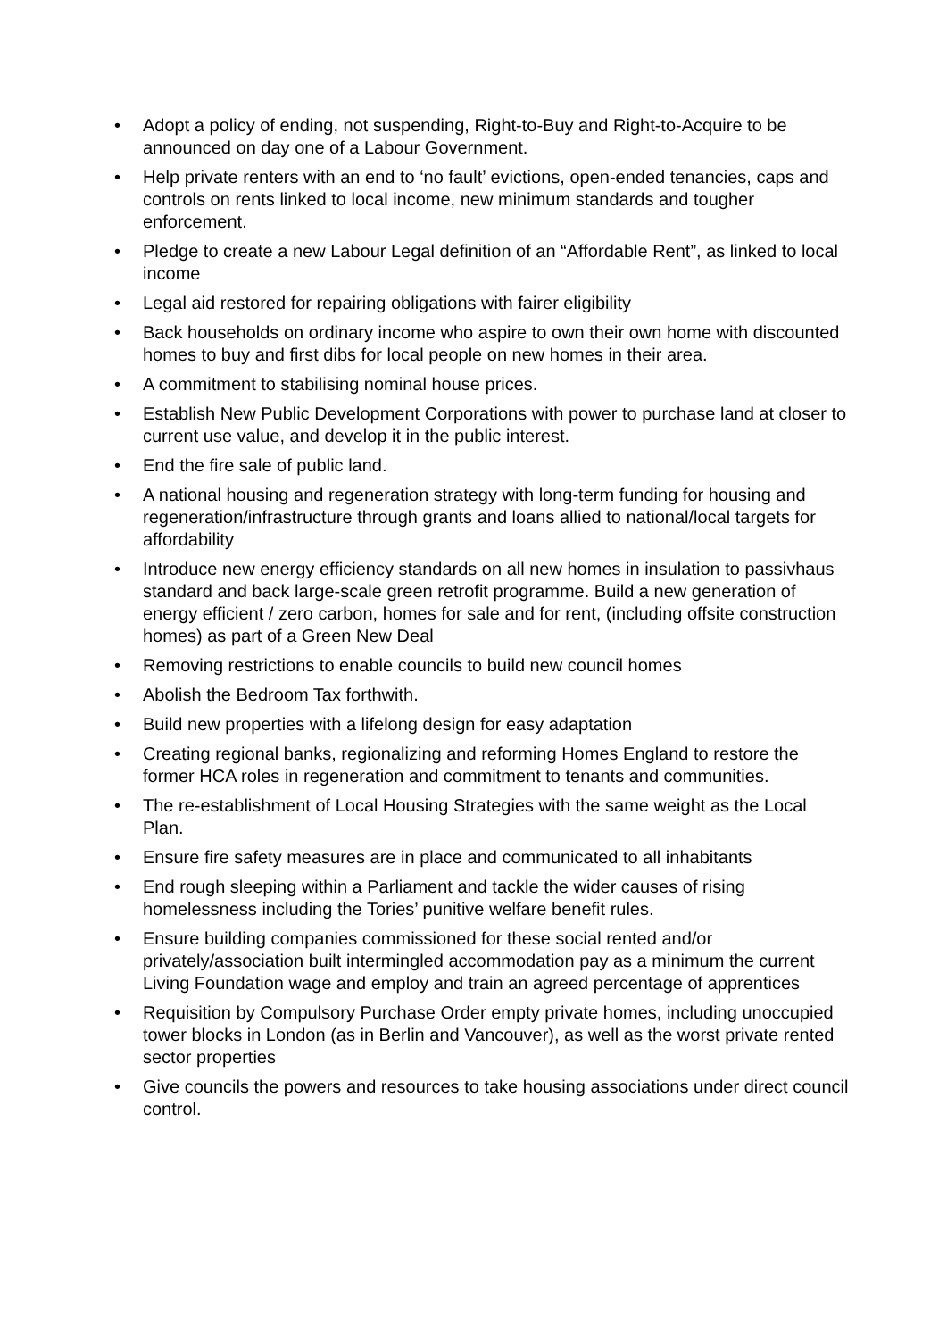• Adopt a policy of ending, not suspending, Right-to-Buy and Right-to-Acquire to be announced on day one of a Labour Government.
• Help private renters with an end to ‘no fault’ evictions, open-ended tenancies, caps and controls on rents linked to local income, new minimum standards and tougher enforcement.
• Pledge to create a new Labour Legal definition of an “Affordable Rent”, as linked to local income
• Legal aid restored for repairing obligations with fairer eligibility
• Back households on ordinary income who aspire to own their own home with discounted homes to buy and first dibs for local people on new homes in their area.
• A commitment to stabilising nominal house prices.
• Establish New Public Development Corporations with power to purchase land at closer to current use value, and develop it in the public interest.
• End the fire sale of public land.
• A national housing and regeneration strategy with long-term funding for housing and regeneration/infrastructure through grants and loans allied to national/local targets for affordability
• Introduce new energy efficiency standards on all new homes in insulation to passivhaus standard and back large-scale green retrofit programme. Build a new generation of energy efficient / zero carbon, homes for sale and for rent, (including offsite construction homes) as part of a Green New Deal
• Removing restrictions to enable councils to build new council homes
• Abolish the Bedroom Tax forthwith.
• Build new properties with a lifelong design for easy adaptation
• Creating regional banks, regionalizing and reforming Homes England to restore the former HCA roles in regeneration and commitment to tenants and communities.
• The re-establishment of Local Housing Strategies with the same weight as the Local Plan.
• Ensure fire safety measures are in place and communicated to all inhabitants
• End rough sleeping within a Parliament and tackle the wider causes of rising homelessness including the Tories’ punitive welfare benefit rules.
• Ensure building companies commissioned for these social rented and/or privately/association built intermingled accommodation pay as a minimum the current Living Foundation wage and employ and train an agreed percentage of apprentices
• Requisition by Compulsory Purchase Order empty private homes, including unoccupied tower blocks in London (as in Berlin and Vancouver), as well as the worst private rented sector properties
• Give councils the powers and resources to take housing associations under direct council control.